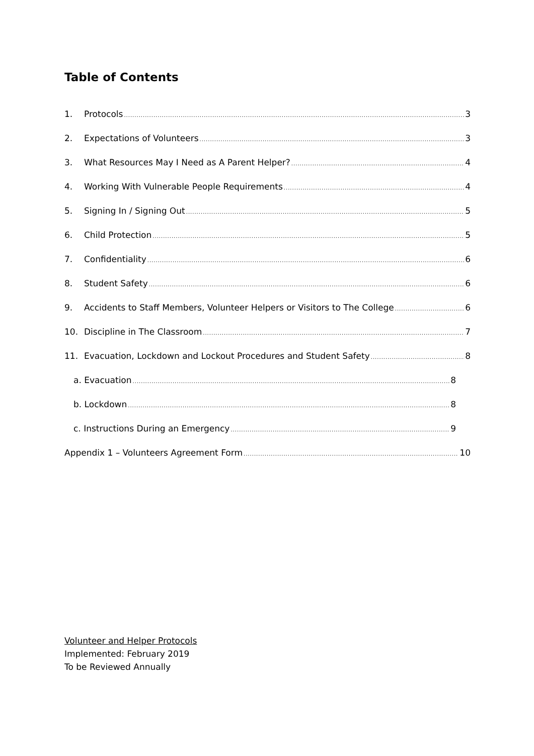Table of Contents
1. Protocols 3
2. Expectations of Volunteers 3
3. What Resources May I Need as A Parent Helper? 4
4. Working With Vulnerable People Requirements 4
5. Signing In / Signing Out 5
6. Child Protection 5
7. Confidentiality 6
8. Student Safety 6
9. Accidents to Staff Members, Volunteer Helpers or Visitors to The College 6
10. Discipline in The Classroom 7
11. Evacuation, Lockdown and Lockout Procedures and Student Safety 8
a. Evacuation 8
b. Lockdown 8
c. Instructions During an Emergency 9
Appendix 1 – Volunteers Agreement Form 10
Volunteer and Helper Protocols
Implemented: February 2019
To be Reviewed Annually